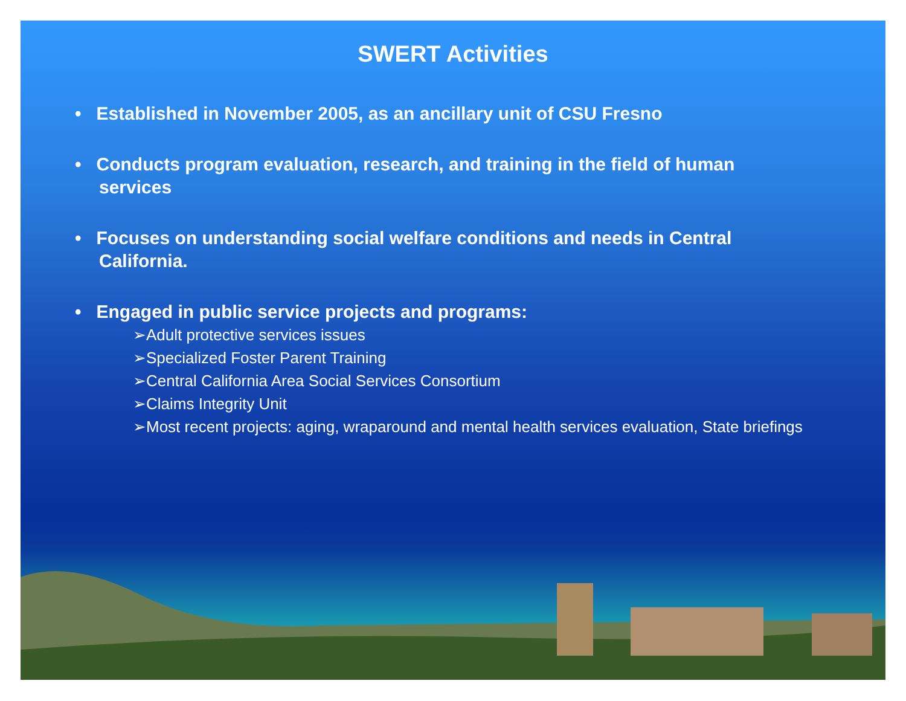SWERT Activities
• Established in November 2005, as an ancillary unit of CSU Fresno
• Conducts program evaluation, research, and training in the field of human services
• Focuses on understanding social welfare conditions and needs in Central California.
• Engaged in public service projects and programs:
➢Adult protective services issues
➢Specialized Foster Parent Training
➢Central California Area Social Services Consortium
➢Claims Integrity Unit
➢Most recent projects: aging, wraparound and mental health services evaluation, State briefings